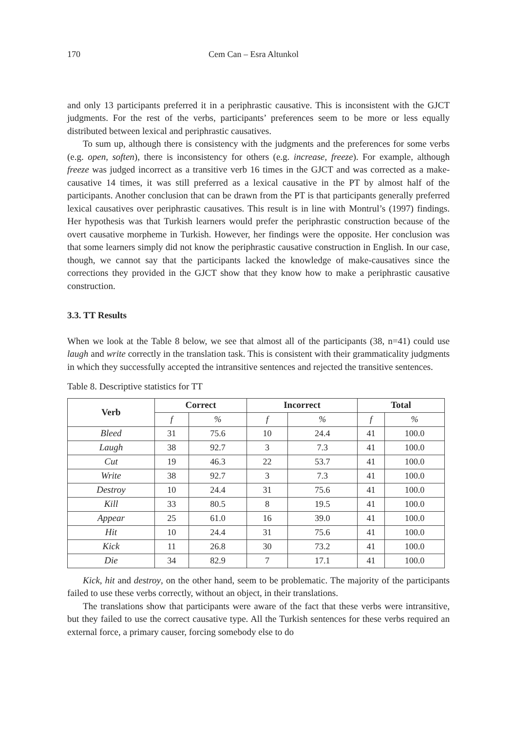170 Cem Can – Esra Altunkol
and only 13 participants preferred it in a periphrastic causative. This is inconsistent with the GJCT judgments. For the rest of the verbs, participants’ preferences seem to be more or less equally distributed between lexical and periphrastic causatives.
To sum up, although there is consistency with the judgments and the preferences for some verbs (e.g. open, soften), there is inconsistency for others (e.g. increase, freeze). For example, although freeze was judged incorrect as a transitive verb 16 times in the GJCT and was corrected as a make-causative 14 times, it was still preferred as a lexical causative in the PT by almost half of the participants. Another conclusion that can be drawn from the PT is that participants generally preferred lexical causatives over periphrastic causatives. This result is in line with Montrul’s (1997) findings. Her hypothesis was that Turkish learners would prefer the periphrastic construction because of the overt causative morpheme in Turkish. However, her findings were the opposite. Her conclusion was that some learners simply did not know the periphrastic causative construction in English. In our case, though, we cannot say that the participants lacked the knowledge of make-causatives since the corrections they provided in the GJCT show that they know how to make a periphrastic causative construction.
3.3. TT Results
When we look at the Table 8 below, we see that almost all of the participants (38, n=41) could use laugh and write correctly in the translation task. This is consistent with their grammaticality judgments in which they successfully accepted the intransitive sentences and rejected the transitive sentences.
Table 8. Descriptive statistics for TT
| Verb | Correct | | Incorrect | | Total | |
| --- | --- | --- | --- | --- | --- | --- |
| | f | % | f | % | f | % |
| Bleed | 31 | 75.6 | 10 | 24.4 | 41 | 100.0 |
| Laugh | 38 | 92.7 | 3 | 7.3 | 41 | 100.0 |
| Cut | 19 | 46.3 | 22 | 53.7 | 41 | 100.0 |
| Write | 38 | 92.7 | 3 | 7.3 | 41 | 100.0 |
| Destroy | 10 | 24.4 | 31 | 75.6 | 41 | 100.0 |
| Kill | 33 | 80.5 | 8 | 19.5 | 41 | 100.0 |
| Appear | 25 | 61.0 | 16 | 39.0 | 41 | 100.0 |
| Hit | 10 | 24.4 | 31 | 75.6 | 41 | 100.0 |
| Kick | 11 | 26.8 | 30 | 73.2 | 41 | 100.0 |
| Die | 34 | 82.9 | 7 | 17.1 | 41 | 100.0 |
Kick, hit and destroy, on the other hand, seem to be problematic. The majority of the participants failed to use these verbs correctly, without an object, in their translations.
The translations show that participants were aware of the fact that these verbs were intransitive, but they failed to use the correct causative type. All the Turkish sentences for these verbs required an external force, a primary causer, forcing somebody else to do